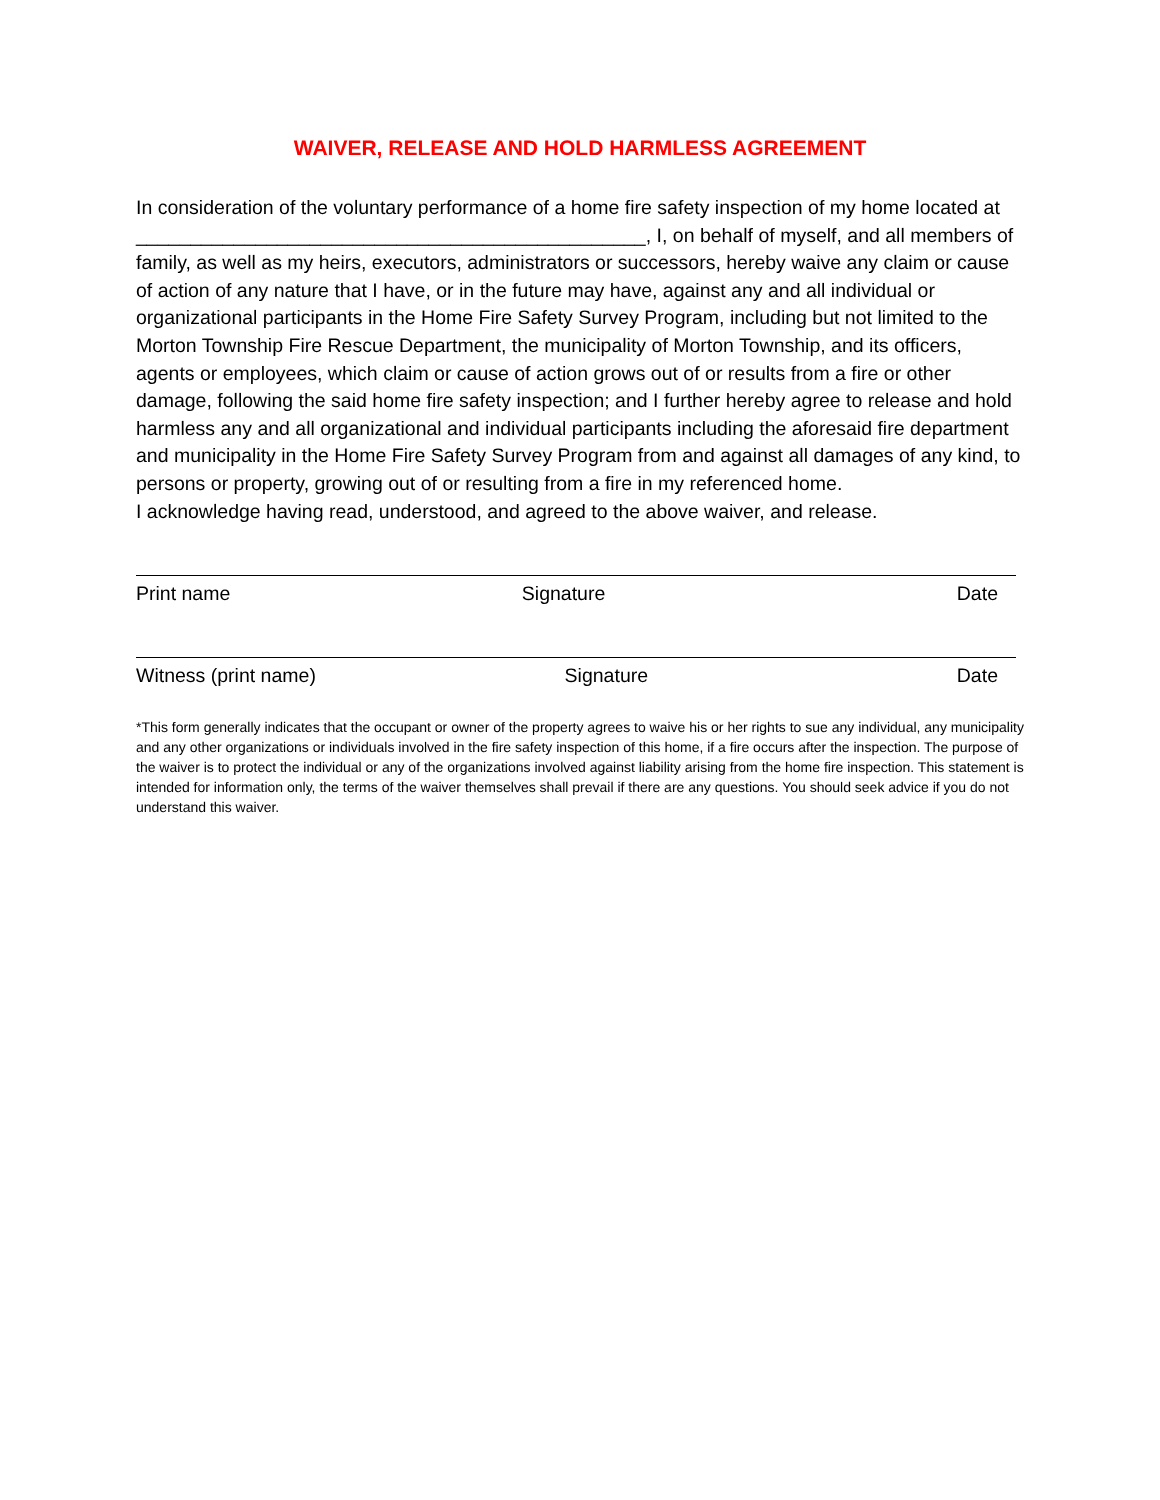WAIVER, RELEASE AND HOLD HARMLESS AGREEMENT
In consideration of the voluntary performance of a home fire safety inspection of my home located at _______________________________________________, I, on behalf of myself, and all members of family, as well as my heirs, executors, administrators or successors, hereby waive any claim or cause of action of any nature that I have, or in the future may have, against any and all individual or organizational participants in the Home Fire Safety Survey Program, including but not limited to the Morton Township Fire Rescue Department, the municipality of Morton Township, and its officers, agents or employees, which claim or cause of action grows out of or results from a fire or other damage, following the said home fire safety inspection; and I further hereby agree to release and hold harmless any and all organizational and individual participants including the aforesaid fire department and municipality in the Home Fire Safety Survey Program from and against all damages of any kind, to persons or property, growing out of or resulting from a fire in my referenced home.
I acknowledge having read, understood, and agreed to the above waiver, and release.
Print name Signature Date
Witness (print name) Signature Date
*This form generally indicates that the occupant or owner of the property agrees to waive his or her rights to sue any individual, any municipality and any other organizations or individuals involved in the fire safety inspection of this home, if a fire occurs after the inspection. The purpose of the waiver is to protect the individual or any of the organizations involved against liability arising from the home fire inspection. This statement is intended for information only, the terms of the waiver themselves shall prevail if there are any questions. You should seek advice if you do not understand this waiver.